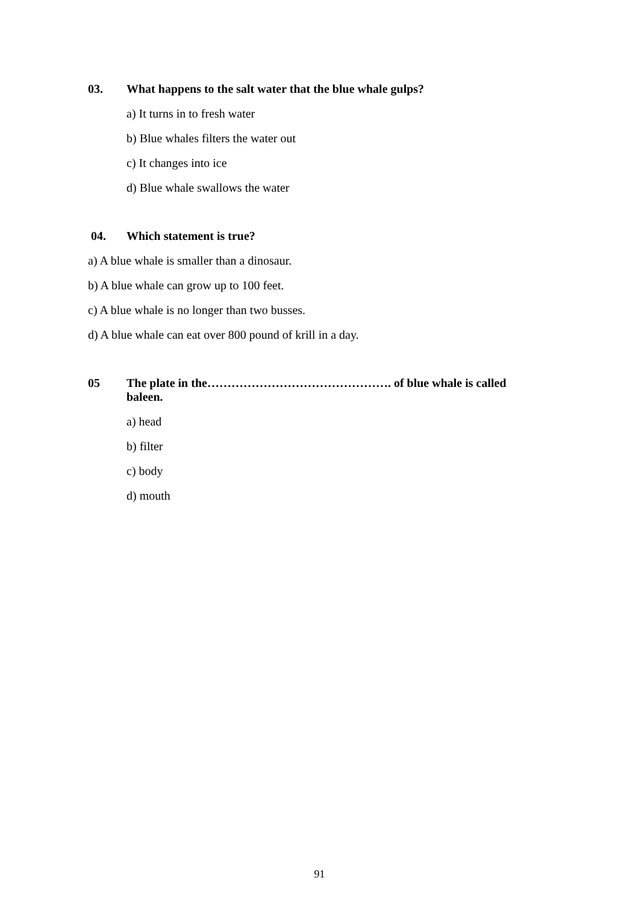03. What happens to the salt water that the blue whale gulps?
a) It turns in to fresh water
b) Blue whales filters the water out
c) It changes into ice
d) Blue whale swallows the water
04. Which statement is true?
a) A blue whale is smaller than a dinosaur.
b) A blue whale can grow up to 100 feet.
c) A blue whale is no longer than two busses.
d) A blue whale can eat over 800 pound of krill in a day.
05 The plate in the………………………………………. of blue whale is called baleen.
a) head
b) filter
c) body
d) mouth
91